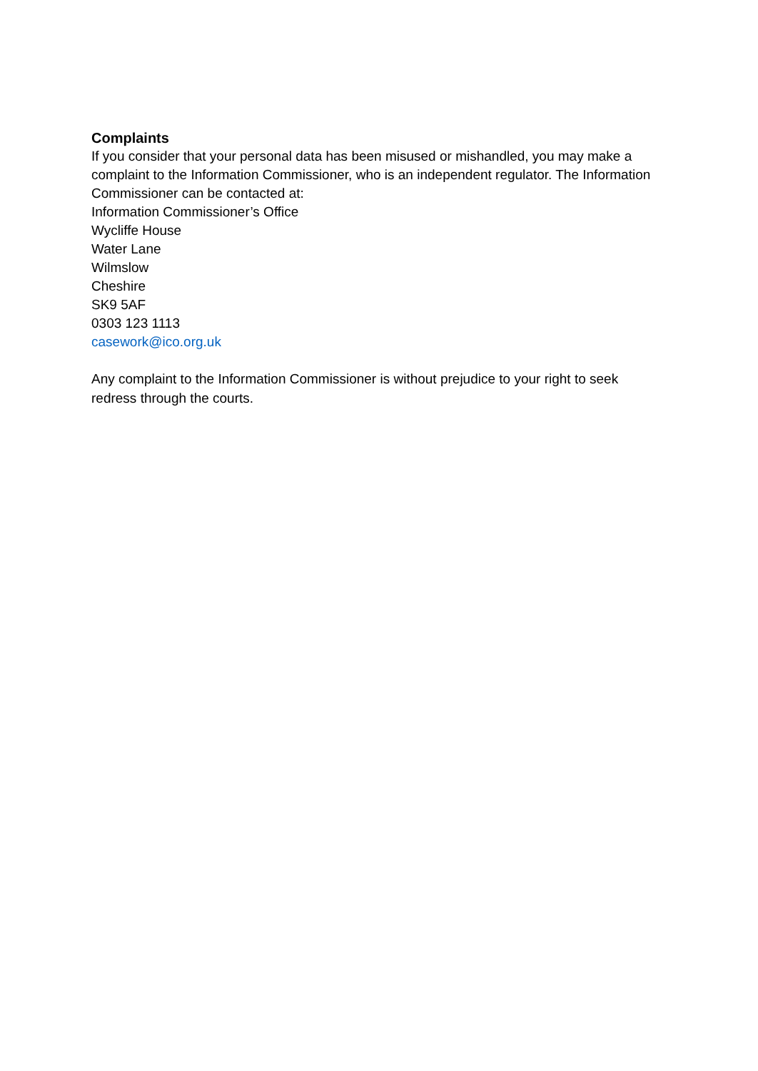Complaints
If you consider that your personal data has been misused or mishandled, you may make a complaint to the Information Commissioner, who is an independent regulator. The Information Commissioner can be contacted at:
Information Commissioner’s Office
Wycliffe House
Water Lane
Wilmslow
Cheshire
SK9 5AF
0303 123 1113
casework@ico.org.uk
Any complaint to the Information Commissioner is without prejudice to your right to seek redress through the courts.